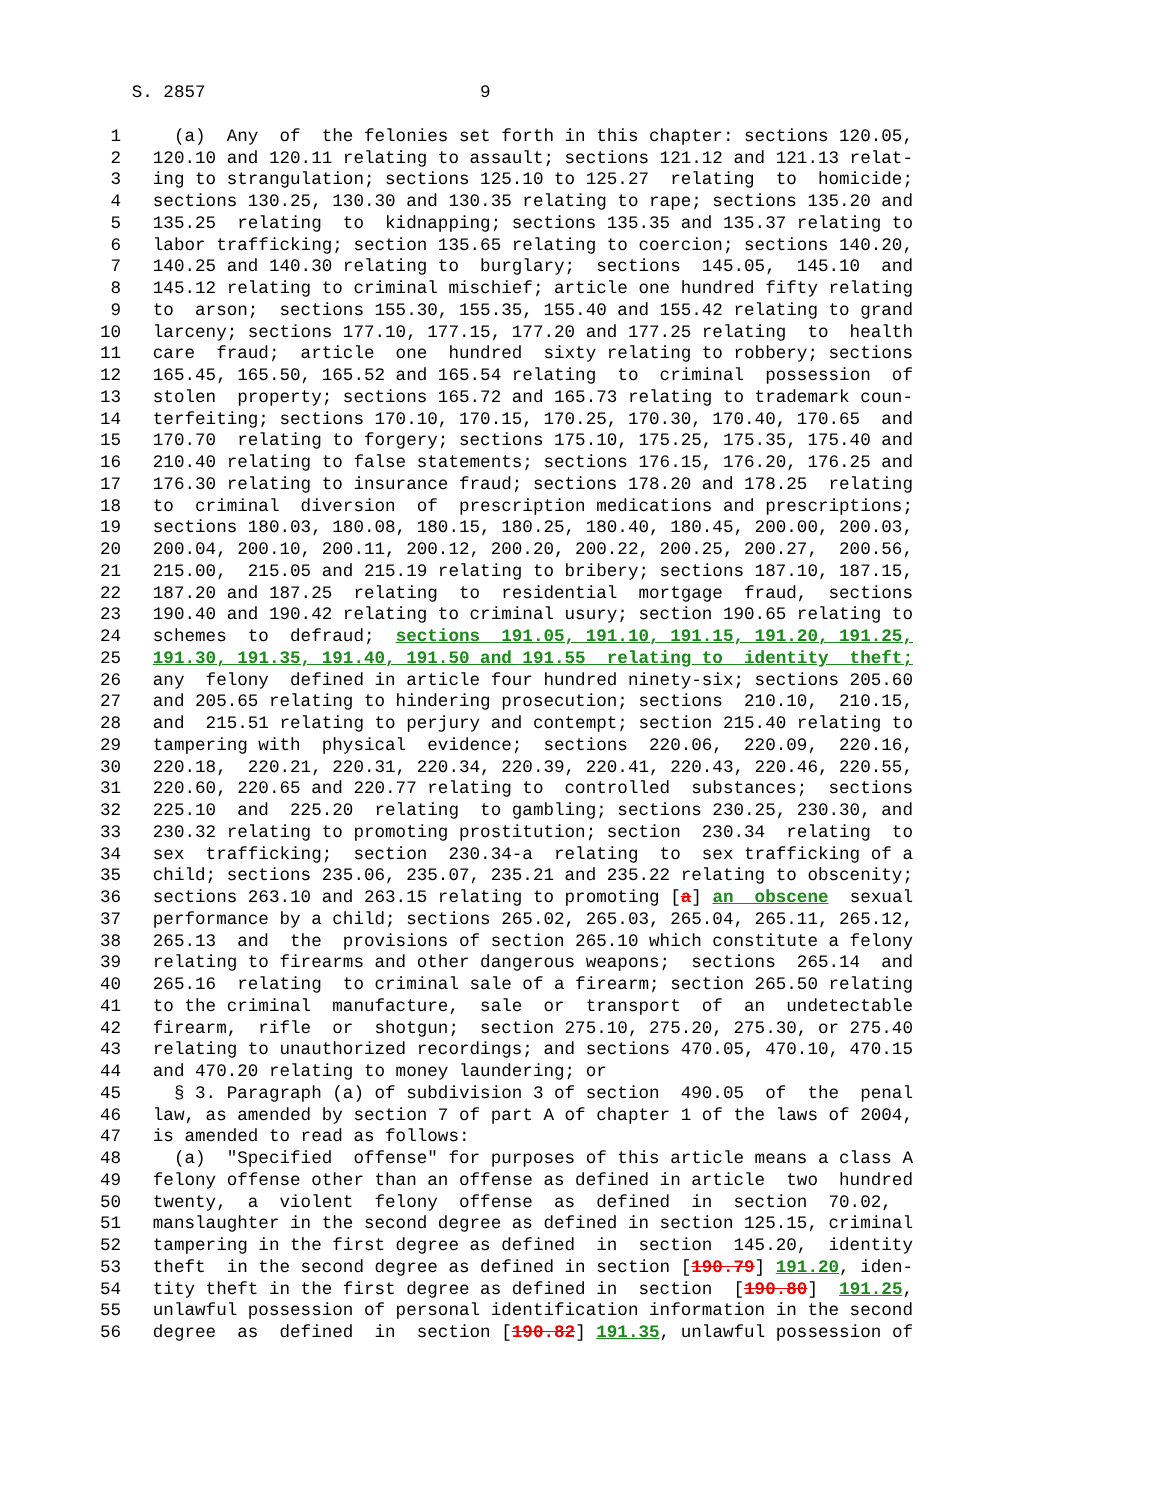S. 2857 9
1 (a) Any of the felonies set forth in this chapter: sections 120.05, 2 120.10 and 120.11 relating to assault; sections 121.12 and 121.13 relat- 3 ing to strangulation; sections 125.10 to 125.27 relating to homicide; 4 sections 130.25, 130.30 and 130.35 relating to rape; sections 135.20 and 5 135.25 relating to kidnapping; sections 135.35 and 135.37 relating to 6 labor trafficking; section 135.65 relating to coercion; sections 140.20, 7 140.25 and 140.30 relating to burglary; sections 145.05, 145.10 and 8 145.12 relating to criminal mischief; article one hundred fifty relating 9 to arson; sections 155.30, 155.35, 155.40 and 155.42 relating to grand 10 larceny; sections 177.10, 177.15, 177.20 and 177.25 relating to health 11 care fraud; article one hundred sixty relating to robbery; sections 12 165.45, 165.50, 165.52 and 165.54 relating to criminal possession of 13 stolen property; sections 165.72 and 165.73 relating to trademark coun- 14 terfeiting; sections 170.10, 170.15, 170.25, 170.30, 170.40, 170.65 and 15 170.70 relating to forgery; sections 175.10, 175.25, 175.35, 175.40 and 16 210.40 relating to false statements; sections 176.15, 176.20, 176.25 and 17 176.30 relating to insurance fraud; sections 178.20 and 178.25 relating 18 to criminal diversion of prescription medications and prescriptions; 19 sections 180.03, 180.08, 180.15, 180.25, 180.40, 180.45, 200.00, 200.03, 20 200.04, 200.10, 200.11, 200.12, 200.20, 200.22, 200.25, 200.27, 200.56, 21 215.00, 215.05 and 215.19 relating to bribery; sections 187.10, 187.15, 22 187.20 and 187.25 relating to residential mortgage fraud, sections 23 190.40 and 190.42 relating to criminal usury; section 190.65 relating to 24 schemes to defraud; sections 191.05, 191.10, 191.15, 191.20, 191.25, 25 191.30, 191.35, 191.40, 191.50 and 191.55 relating to identity theft; 26 any felony defined in article four hundred ninety-six; sections 205.60 27 and 205.65 relating to hindering prosecution; sections 210.10, 210.15, 28 and 215.51 relating to perjury and contempt; section 215.40 relating to 29 tampering with physical evidence; sections 220.06, 220.09, 220.16, 30 220.18, 220.21, 220.31, 220.34, 220.39, 220.41, 220.43, 220.46, 220.55, 31 220.60, 220.65 and 220.77 relating to controlled substances; sections 32 225.10 and 225.20 relating to gambling; sections 230.25, 230.30, and 33 230.32 relating to promoting prostitution; section 230.34 relating to 34 sex trafficking; section 230.34-a relating to sex trafficking of a 35 child; sections 235.06, 235.07, 235.21 and 235.22 relating to obscenity; 36 sections 263.10 and 263.15 relating to promoting [a] an obscene sexual 37 performance by a child; sections 265.02, 265.03, 265.04, 265.11, 265.12, 38 265.13 and the provisions of section 265.10 which constitute a felony 39 relating to firearms and other dangerous weapons; sections 265.14 and 40 265.16 relating to criminal sale of a firearm; section 265.50 relating 41 to the criminal manufacture, sale or transport of an undetectable 42 firearm, rifle or shotgun; section 275.10, 275.20, 275.30, or 275.40 43 relating to unauthorized recordings; and sections 470.05, 470.10, 470.15 44 and 470.20 relating to money laundering; or 45 § 3. Paragraph (a) of subdivision 3 of section 490.05 of the penal 46 law, as amended by section 7 of part A of chapter 1 of the laws of 2004, 47 is amended to read as follows: 48 (a) "Specified offense" for purposes of this article means a class A 49 felony offense other than an offense as defined in article two hundred 50 twenty, a violent felony offense as defined in section 70.02, 51 manslaughter in the second degree as defined in section 125.15, criminal 52 tampering in the first degree as defined in section 145.20, identity 53 theft in the second degree as defined in section [190.79] 191.20, iden- 54 tity theft in the first degree as defined in section [190.80] 191.25, 55 unlawful possession of personal identification information in the second 56 degree as defined in section [190.82] 191.35, unlawful possession of